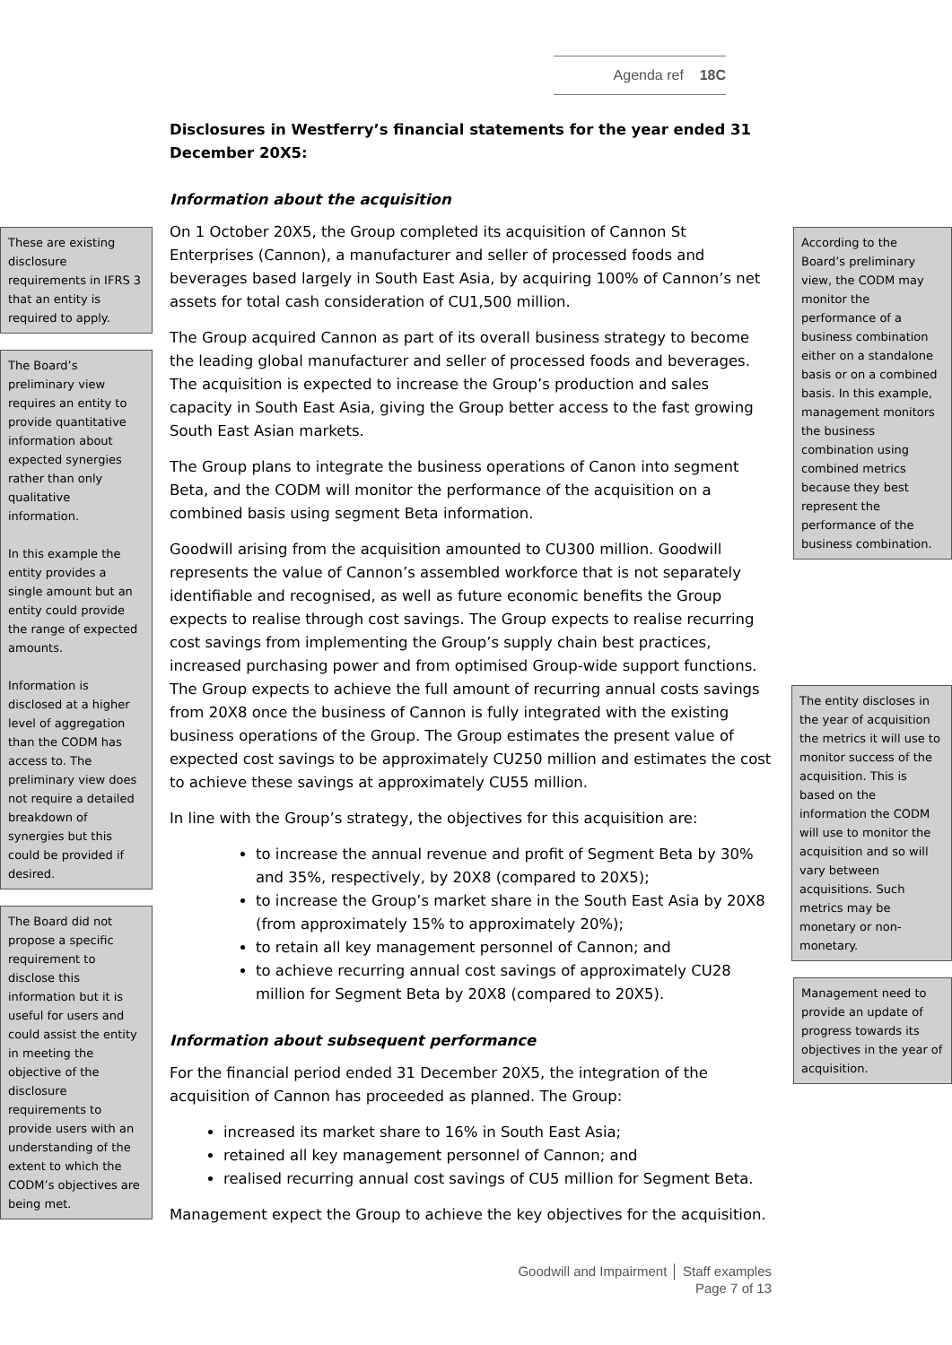These are existing disclosure requirements in IFRS 3 that an entity is required to apply.
The Board’s preliminary view requires an entity to provide quantitative information about expected synergies rather than only qualitative information.
In this example the entity provides a single amount but an entity could provide the range of expected amounts.
Information is disclosed at a higher level of aggregation than the CODM has access to. The preliminary view does not require a detailed breakdown of synergies but this could be provided if desired.
The Board did not propose a specific requirement to disclose this information but it is useful for users and could assist the entity in meeting the objective of the disclosure requirements to provide users with an understanding of the extent to which the CODM’s objectives are being met.
Agenda ref 18C
Disclosures in Westferry’s financial statements for the year ended 31 December 20X5:
Information about the acquisition
On 1 October 20X5, the Group completed its acquisition of Cannon St Enterprises (Cannon), a manufacturer and seller of processed foods and beverages based largely in South East Asia, by acquiring 100% of Cannon’s net assets for total cash consideration of CU1,500 million.
The Group acquired Cannon as part of its overall business strategy to become the leading global manufacturer and seller of processed foods and beverages. The acquisition is expected to increase the Group’s production and sales capacity in South East Asia, giving the Group better access to the fast growing South East Asian markets.
The Group plans to integrate the business operations of Canon into segment Beta, and the CODM will monitor the performance of the acquisition on a combined basis using segment Beta information.
Goodwill arising from the acquisition amounted to CU300 million. Goodwill represents the value of Cannon’s assembled workforce that is not separately identifiable and recognised, as well as future economic benefits the Group expects to realise through cost savings. The Group expects to realise recurring cost savings from implementing the Group’s supply chain best practices, increased purchasing power and from optimised Group-wide support functions. The Group expects to achieve the full amount of recurring annual costs savings from 20X8 once the business of Cannon is fully integrated with the existing business operations of the Group. The Group estimates the present value of expected cost savings to be approximately CU250 million and estimates the cost to achieve these savings at approximately CU55 million.
In line with the Group’s strategy, the objectives for this acquisition are:
to increase the annual revenue and profit of Segment Beta by 30% and 35%, respectively, by 20X8 (compared to 20X5);
to increase the Group’s market share in the South East Asia by 20X8 (from approximately 15% to approximately 20%);
to retain all key management personnel of Cannon; and
to achieve recurring annual cost savings of approximately CU28 million for Segment Beta by 20X8 (compared to 20X5).
Information about subsequent performance
For the financial period ended 31 December 20X5, the integration of the acquisition of Cannon has proceeded as planned. The Group:
increased its market share to 16% in South East Asia;
retained all key management personnel of Cannon; and
realised recurring annual cost savings of CU5 million for Segment Beta.
Management expect the Group to achieve the key objectives for the acquisition.
Goodwill and Impairment │ Staff examples
Page 7 of 13
According to the Board’s preliminary view, the CODM may monitor the performance of a business combination either on a standalone basis or on a combined basis. In this example, management monitors the business combination using combined metrics because they best represent the performance of the business combination.
The entity discloses in the year of acquisition the metrics it will use to monitor success of the acquisition. This is based on the information the CODM will use to monitor the acquisition and so will vary between acquisitions. Such metrics may be monetary or non-monetary.
Management need to provide an update of progress towards its objectives in the year of acquisition.